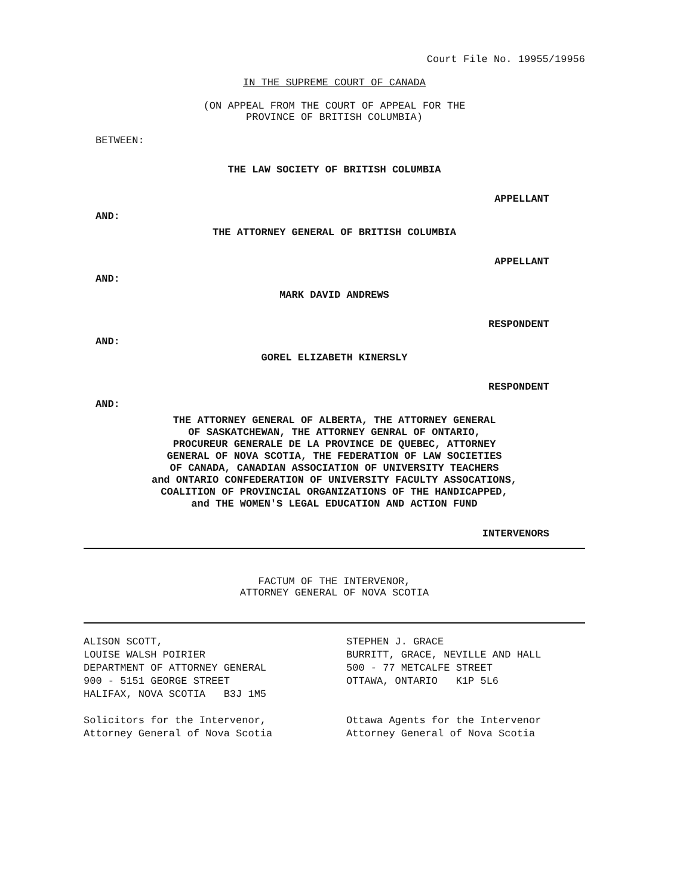Court File No. 19955/19956
IN THE SUPREME COURT OF CANADA
(ON APPEAL FROM THE COURT OF APPEAL FOR THE
PROVINCE OF BRITISH COLUMBIA)
BETWEEN:
THE LAW SOCIETY OF BRITISH COLUMBIA
APPELLANT
AND:
THE ATTORNEY GENERAL OF BRITISH COLUMBIA
APPELLANT
AND:
MARK DAVID ANDREWS
RESPONDENT
AND:
GOREL ELIZABETH KINERSLY
RESPONDENT
AND:
THE ATTORNEY GENERAL OF ALBERTA, THE ATTORNEY GENERAL
OF SASKATCHEWAN, THE ATTORNEY GENRAL OF ONTARIO,
PROCUREUR GENERALE DE LA PROVINCE DE QUEBEC, ATTORNEY
GENERAL OF NOVA SCOTIA, THE FEDERATION OF LAW SOCIETIES
OF CANADA, CANADIAN ASSOCIATION OF UNIVERSITY TEACHERS
and ONTARIO CONFEDERATION OF UNIVERSITY FACULTY ASSOCATIONS,
COALITION OF PROVINCIAL ORGANIZATIONS OF THE HANDICAPPED,
and THE WOMEN'S LEGAL EDUCATION AND ACTION FUND
INTERVENORS
FACTUM OF THE INTERVENOR,
ATTORNEY GENERAL OF NOVA SCOTIA
ALISON SCOTT,
LOUISE WALSH POIRIER
DEPARTMENT OF ATTORNEY GENERAL
900 - 5151 GEORGE STREET
HALIFAX, NOVA SCOTIA B3J 1M5
Solicitors for the Intervenor,
Attorney General of Nova Scotia
STEPHEN J. GRACE
BURRITT, GRACE, NEVILLE AND HALL
500 - 77 METCALFE STREET
OTTAWA, ONTARIO K1P 5L6
Ottawa Agents for the Intervenor
Attorney General of Nova Scotia